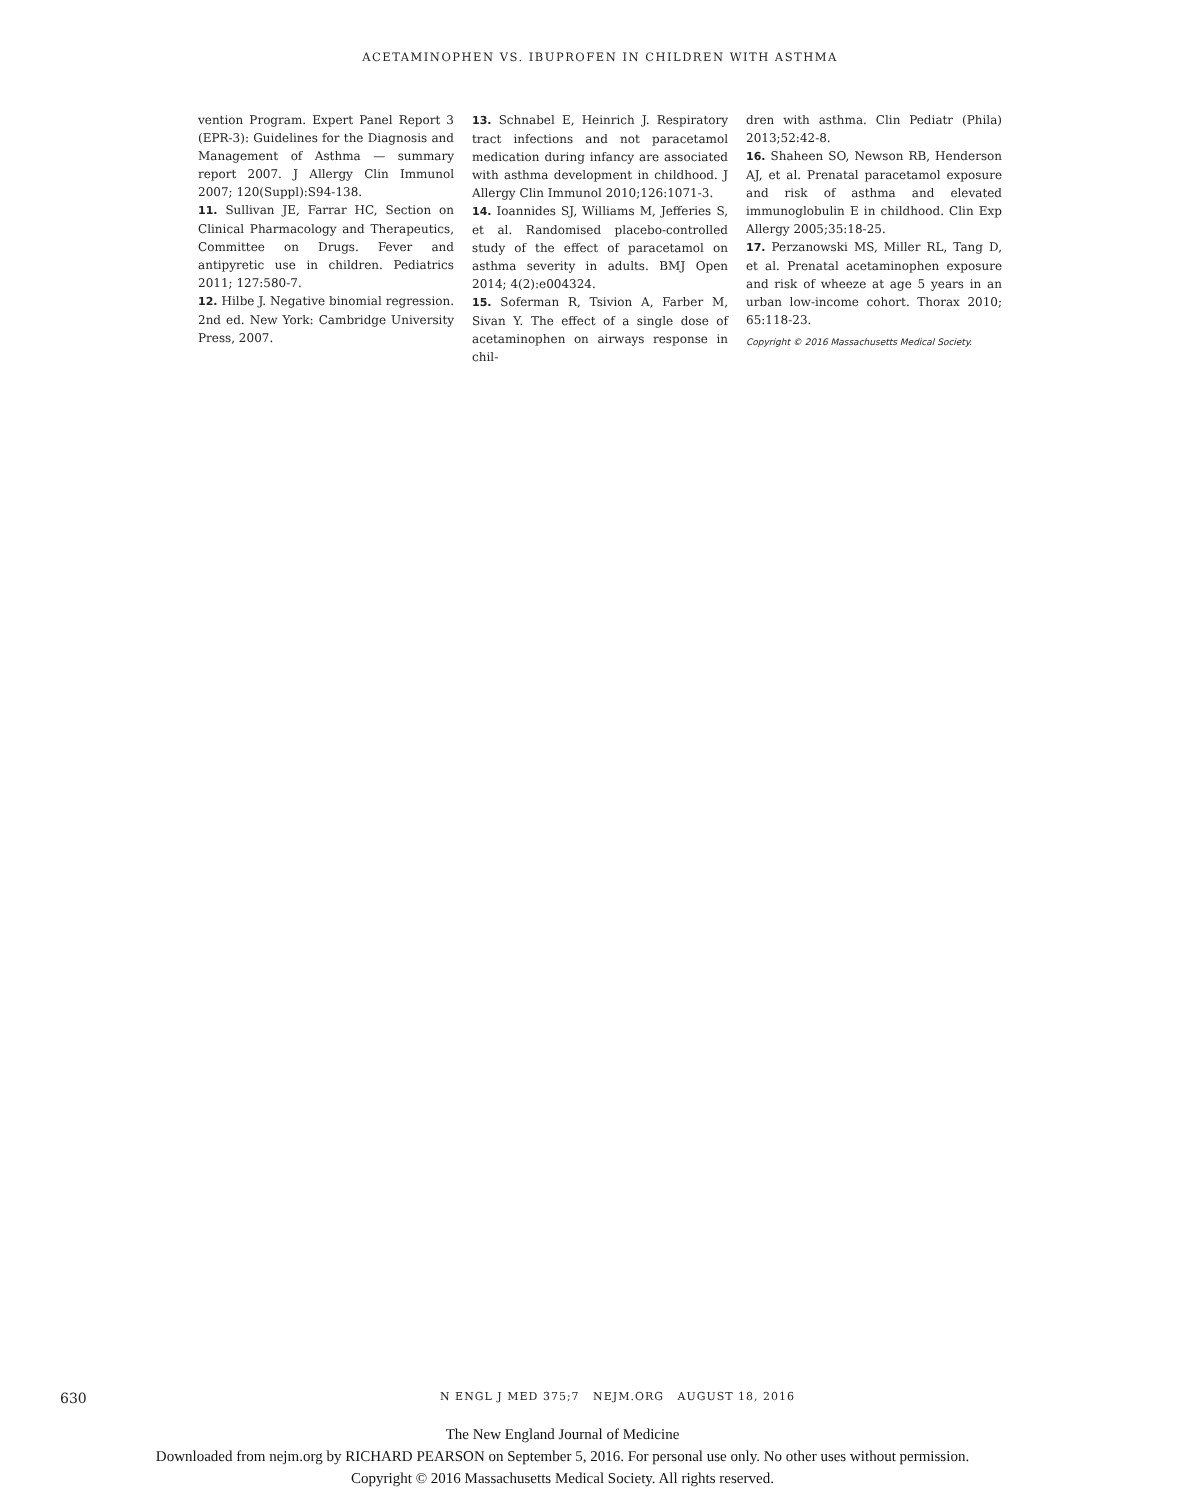ACETAMINOPHEN VS. IBUPROFEN IN CHILDREN WITH ASTHMA
vention Program. Expert Panel Report 3 (EPR-3): Guidelines for the Diagnosis and Management of Asthma — summary report 2007. J Allergy Clin Immunol 2007; 120(Suppl):S94-138.
11. Sullivan JE, Farrar HC, Section on Clinical Pharmacology and Therapeutics, Committee on Drugs. Fever and antipyretic use in children. Pediatrics 2011; 127:580-7.
12. Hilbe J. Negative binomial regression. 2nd ed. New York: Cambridge University Press, 2007.
13. Schnabel E, Heinrich J. Respiratory tract infections and not paracetamol medication during infancy are associated with asthma development in childhood. J Allergy Clin Immunol 2010;126:1071-3.
14. Ioannides SJ, Williams M, Jefferies S, et al. Randomised placebo-controlled study of the effect of paracetamol on asthma severity in adults. BMJ Open 2014; 4(2):e004324.
15. Soferman R, Tsivion A, Farber M, Sivan Y. The effect of a single dose of acetaminophen on airways response in chil-
dren with asthma. Clin Pediatr (Phila) 2013;52:42-8.
16. Shaheen SO, Newson RB, Henderson AJ, et al. Prenatal paracetamol exposure and risk of asthma and elevated immunoglobulin E in childhood. Clin Exp Allergy 2005;35:18-25.
17. Perzanowski MS, Miller RL, Tang D, et al. Prenatal acetaminophen exposure and risk of wheeze at age 5 years in an urban low-income cohort. Thorax 2010; 65:118-23.
Copyright © 2016 Massachusetts Medical Society.
630 N ENGL J MED 375;7 NEJM.ORG AUGUST 18, 2016
The New England Journal of Medicine
Downloaded from nejm.org by RICHARD PEARSON on September 5, 2016. For personal use only. No other uses without permission.
Copyright © 2016 Massachusetts Medical Society. All rights reserved.